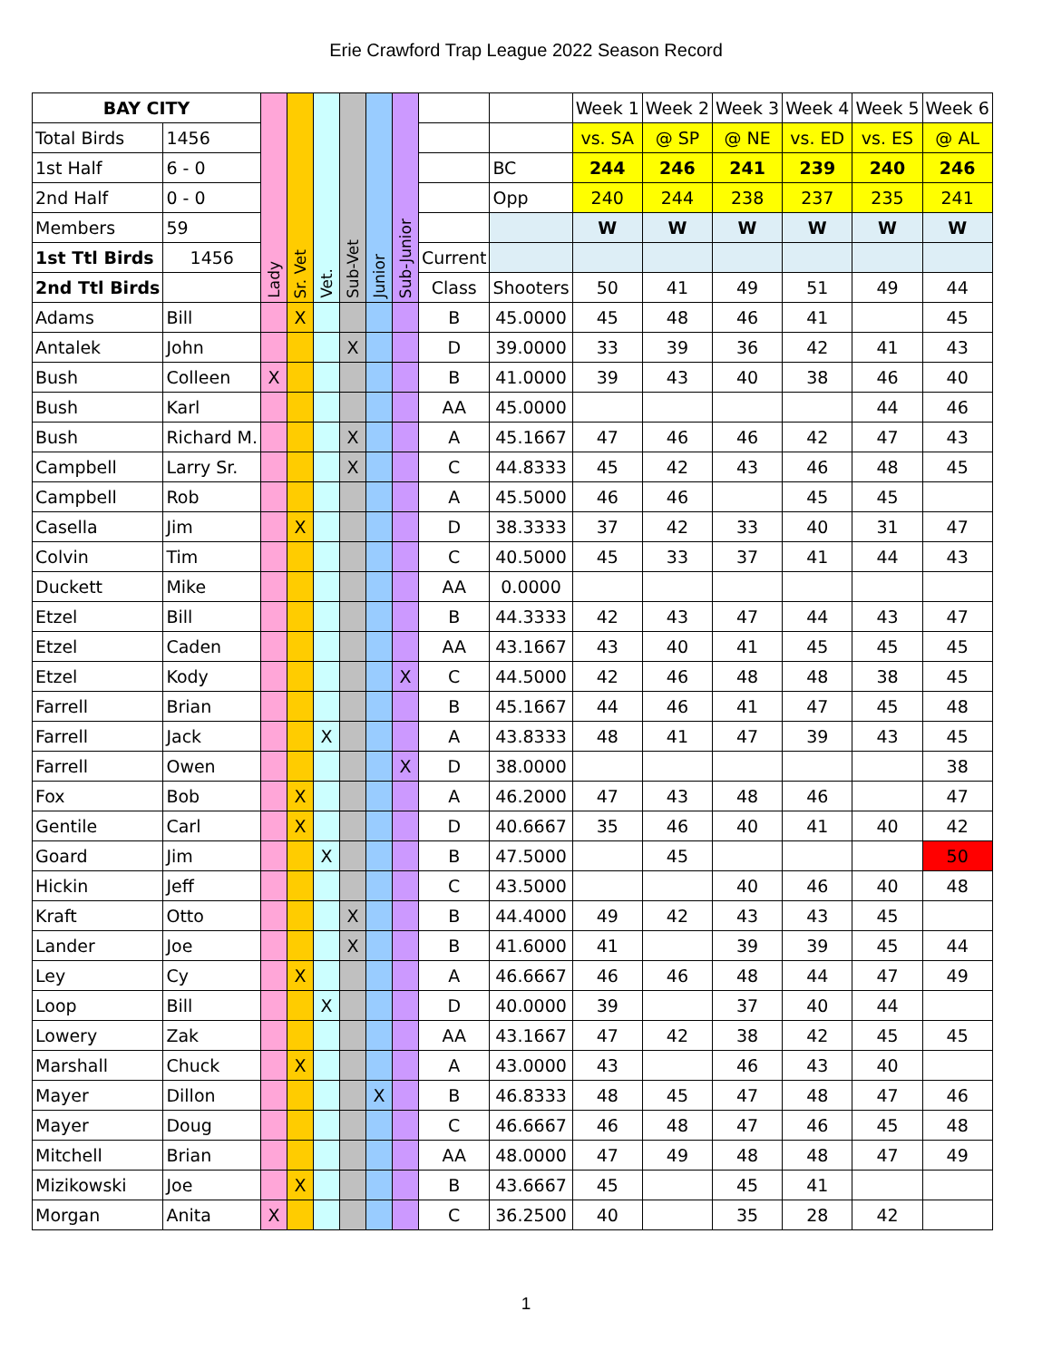Erie Crawford Trap League 2022 Season Record
| BAY CITY | | Lady | Sr. Vet | Vet. | Sub-Vet | Junior | Sub-Junior | | | Week 1 | Week 2 | Week 3 | Week 4 | Week 5 | Week 6 |
| Total Birds | 1456 | | | | | | | | | vs. SA | @ SP | @ NE | vs. ED | vs. ES | @ AL |
| 1st Half | 6 - 0 | | | | | | | | BC | 244 | 246 | 241 | 239 | 240 | 246 |
| 2nd Half | 0 - 0 | | | | | | | | Opp | 240 | 244 | 238 | 237 | 235 | 241 |
| Members | 59 | | | | | | | | | W | W | W | W | W | W |
| 1st Ttl Birds | 1456 | | | | | | | Current | | | | | | | |
| 2nd Ttl Birds | | | | | | | | Class | Shooters | 50 | 41 | 49 | 51 | 49 | 44 |
| Adams | Bill | | X | | | | | B | 45.0000 | 45 | 48 | 46 | 41 | | 45 |
| Antalek | John | | | | X | | | D | 39.0000 | 33 | 39 | 36 | 42 | 41 | 43 |
| Bush | Colleen | X | | | | | | B | 41.0000 | 39 | 43 | 40 | 38 | 46 | 40 |
| Bush | Karl | | | | | | | AA | 45.0000 | | | | | 44 | 46 |
| Bush | Richard M. | | | | X | | | A | 45.1667 | 47 | 46 | 46 | 42 | 47 | 43 |
| Campbell | Larry Sr. | | | | X | | | C | 44.8333 | 45 | 42 | 43 | 46 | 48 | 45 |
| Campbell | Rob | | | | | | | A | 45.5000 | 46 | 46 | | 45 | 45 | |
| Casella | Jim | | X | | | | | D | 38.3333 | 37 | 42 | 33 | 40 | 31 | 47 |
| Colvin | Tim | | | | | | | C | 40.5000 | 45 | 33 | 37 | 41 | 44 | 43 |
| Duckett | Mike | | | | | | | AA | 0.0000 | | | | | | |
| Etzel | Bill | | | | | | | B | 44.3333 | 42 | 43 | 47 | 44 | 43 | 47 |
| Etzel | Caden | | | | | | | AA | 43.1667 | 43 | 40 | 41 | 45 | 45 | 45 |
| Etzel | Kody | | | | | | X | C | 44.5000 | 42 | 46 | 48 | 48 | 38 | 45 |
| Farrell | Brian | | | | | | | B | 45.1667 | 44 | 46 | 41 | 47 | 45 | 48 |
| Farrell | Jack | | | X | | | | A | 43.8333 | 48 | 41 | 47 | 39 | 43 | 45 |
| Farrell | Owen | | | | | | X | D | 38.0000 | | | | | | 38 |
| Fox | Bob | | X | | | | | A | 46.2000 | 47 | 43 | 48 | 46 | | 47 |
| Gentile | Carl | | X | | | | | D | 40.6667 | 35 | 46 | 40 | 41 | 40 | 42 |
| Goard | Jim | | | X | | | | B | 47.5000 | | 45 | | | | 50 |
| Hickin | Jeff | | | | | | | C | 43.5000 | | | 40 | 46 | 40 | 48 |
| Kraft | Otto | | | | X | | | B | 44.4000 | 49 | 42 | 43 | 43 | 45 | |
| Lander | Joe | | | | X | | | B | 41.6000 | 41 | | 39 | 39 | 45 | 44 |
| Ley | Cy | | X | | | | | A | 46.6667 | 46 | 46 | 48 | 44 | 47 | 49 |
| Loop | Bill | | | X | | | | D | 40.0000 | 39 | | 37 | 40 | 44 | |
| Lowery | Zak | | | | | | | AA | 43.1667 | 47 | 42 | 38 | 42 | 45 | 45 |
| Marshall | Chuck | | X | | | | | A | 43.0000 | 43 | | 46 | 43 | 40 | |
| Mayer | Dillon | | | | | X | | B | 46.8333 | 48 | 45 | 47 | 48 | 47 | 46 |
| Mayer | Doug | | | | | | | C | 46.6667 | 46 | 48 | 47 | 46 | 45 | 48 |
| Mitchell | Brian | | | | | | | AA | 48.0000 | 47 | 49 | 48 | 48 | 47 | 49 |
| Mizikowski | Joe | | X | | | | | B | 43.6667 | 45 | | 45 | 41 | | |
| Morgan | Anita | X | | | | | | C | 36.2500 | 40 | | 35 | 28 | 42 | |
1